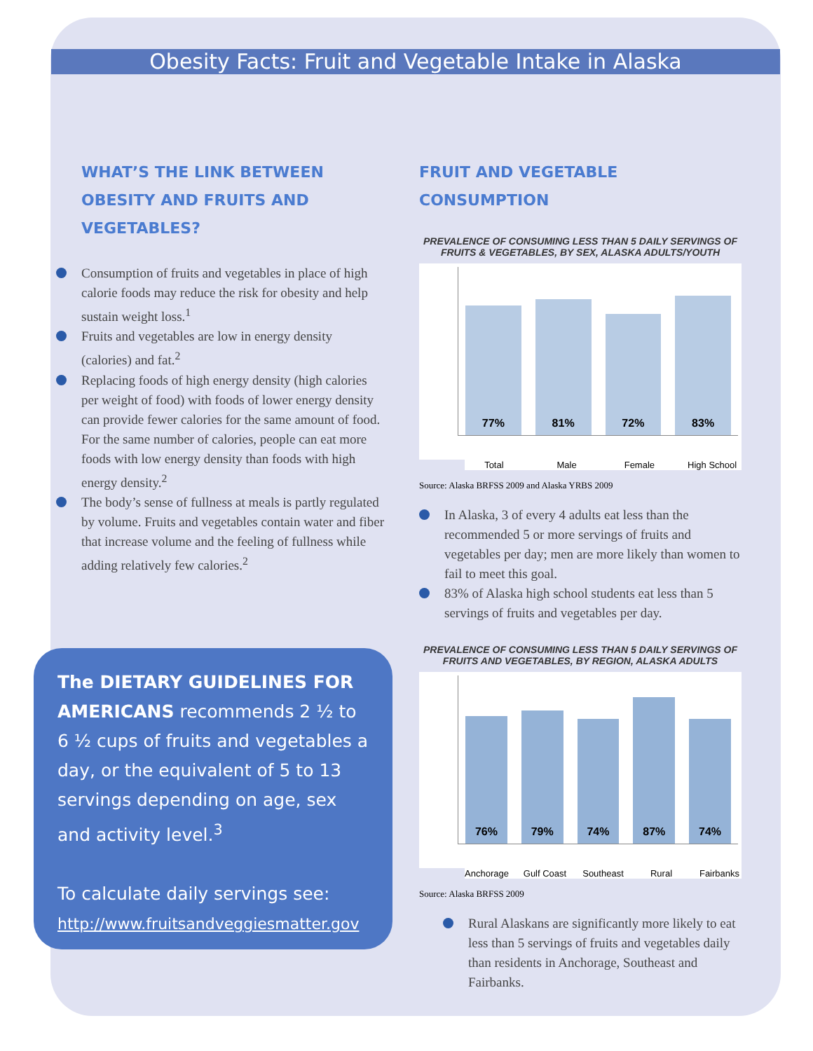Obesity Facts: Fruit and Vegetable Intake in Alaska
WHAT’S THE LINK BETWEEN OBESITY AND FRUITS AND VEGETABLES?
Consumption of fruits and vegetables in place of high calorie foods may reduce the risk for obesity and help sustain weight loss.<sup>1</sup>
Fruits and vegetables are low in energy density (calories) and fat.<sup>2</sup>
Replacing foods of high energy density (high calories per weight of food) with foods of lower energy density can provide fewer calories for the same amount of food. For the same number of calories, people can eat more foods with low energy density than foods with high energy density.<sup>2</sup>
The body’s sense of fullness at meals is partly regulated by volume. Fruits and vegetables contain water and fiber that increase volume and the feeling of fullness while adding relatively few calories.<sup>2</sup>
FRUIT AND VEGETABLE CONSUMPTION
PREVALENCE OF CONSUMING LESS THAN 5 DAILY SERVINGS OF FRUITS & VEGETABLES, BY SEX, ALASKA ADULTS/YOUTH
77%
81%
72%
83%
Total Male Female High School
Source: Alaska BRFSS 2009 and Alaska YRBS 2009
In Alaska, 3 of every 4 adults eat less than the recommended 5 or more servings of fruits and vegetables per day; men are more likely than women to fail to meet this goal.
83% of Alaska high school students eat less than 5 servings of fruits and vegetables per day.
PREVALENCE OF CONSUMING LESS THAN 5 DAILY SERVINGS OF FRUITS AND VEGETABLES, BY REGION, ALASKA ADULTS
76%
79%
74%
87%
74%
Anchorage Gulf Coast Southeast Rural Fairbanks
Source: Alaska BRFSS 2009
Rural Alaskans are significantly more likely to eat less than 5 servings of fruits and vegetables daily than residents in Anchorage, Southeast and Fairbanks.
The DIETARY GUIDELINES FOR AMERICANS recommends 2 ½ to 6 ½ cups of fruits and vegetables a day, or the equivalent of 5 to 13 servings depending on age, sex and activity level.<sup>3</sup>
To calculate daily servings see:
http://www.fruitsandveggiesmatter.gov